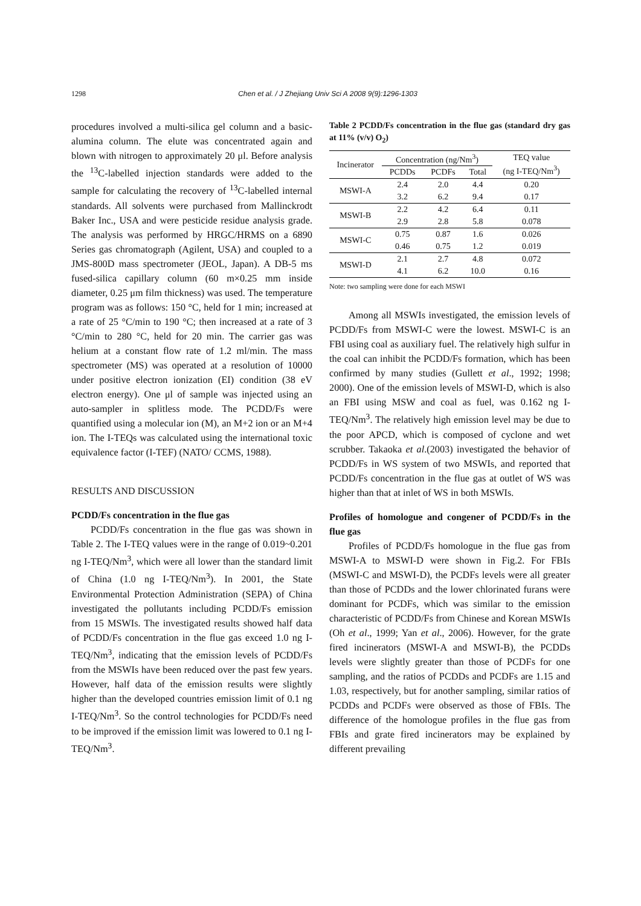1298 Chen et al. / J Zhejiang Univ Sci A 2008 9(9):1296-1303
procedures involved a multi-silica gel column and a basic-alumina column. The elute was concentrated again and blown with nitrogen to approximately 20 μl. Before analysis the <sup>13</sup>C-labelled injection standards were added to the sample for calculating the recovery of <sup>13</sup>C-labelled internal standards. All solvents were purchased from Mallinckrodt Baker Inc., USA and were pesticide residue analysis grade. The analysis was performed by HRGC/HRMS on a 6890 Series gas chromatograph (Agilent, USA) and coupled to a JMS-800D mass spectrometer (JEOL, Japan). A DB-5 ms fused-silica capillary column (60 m×0.25 mm inside diameter, 0.25 μm film thickness) was used. The temperature program was as follows: 150 °C, held for 1 min; increased at a rate of 25 °C/min to 190 °C; then increased at a rate of 3 °C/min to 280 °C, held for 20 min. The carrier gas was helium at a constant flow rate of 1.2 ml/min. The mass spectrometer (MS) was operated at a resolution of 10000 under positive electron ionization (EI) condition (38 eV electron energy). One μl of sample was injected using an auto-sampler in splitless mode. The PCDD/Fs were quantified using a molecular ion (M), an M+2 ion or an M+4 ion. The I-TEQs was calculated using the international toxic equivalence factor (I-TEF) (NATO/ CCMS, 1988).
RESULTS AND DISCUSSION
PCDD/Fs concentration in the flue gas
PCDD/Fs concentration in the flue gas was shown in Table 2. The I-TEQ values were in the range of 0.019~0.201 ng I-TEQ/Nm<sup>3</sup>, which were all lower than the standard limit of China (1.0 ng I-TEQ/Nm<sup>3</sup>). In 2001, the State Environmental Protection Administration (SEPA) of China investigated the pollutants including PCDD/Fs emission from 15 MSWIs. The investigated results showed half data of PCDD/Fs concentration in the flue gas exceed 1.0 ng I-TEQ/Nm<sup>3</sup>, indicating that the emission levels of PCDD/Fs from the MSWIs have been reduced over the past few years. However, half data of the emission results were slightly higher than the developed countries emission limit of 0.1 ng I-TEQ/Nm<sup>3</sup>. So the control technologies for PCDD/Fs need to be improved if the emission limit was lowered to 0.1 ng I-TEQ/Nm<sup>3</sup>.
Table 2 PCDD/Fs concentration in the flue gas (standard dry gas at 11% (v/v) O<sub>2</sub>)
| Incinerator | Concentration (ng/Nm<sup>3</sup>) | | | TEQ value (ng I-TEQ/Nm<sup>3</sup>) |
| --- | --- | --- | --- | --- |
| | PCDDs | PCDFs | Total | |
| MSWI-A | 2.4 | 2.0 | 4.4 | 0.20 |
| | 3.2 | 6.2 | 9.4 | 0.17 |
| MSWI-B | 2.2 | 4.2 | 6.4 | 0.11 |
| | 2.9 | 2.8 | 5.8 | 0.078 |
| MSWI-C | 0.75 | 0.87 | 1.6 | 0.026 |
| | 0.46 | 0.75 | 1.2 | 0.019 |
| MSWI-D | 2.1 | 2.7 | 4.8 | 0.072 |
| | 4.1 | 6.2 | 10.0 | 0.16 |
Note: two sampling were done for each MSWI
Among all MSWIs investigated, the emission levels of PCDD/Fs from MSWI-C were the lowest. MSWI-C is an FBI using coal as auxiliary fuel. The relatively high sulfur in the coal can inhibit the PCDD/Fs formation, which has been confirmed by many studies (Gullett et al., 1992; 1998; 2000). One of the emission levels of MSWI-D, which is also an FBI using MSW and coal as fuel, was 0.162 ng I-TEQ/Nm<sup>3</sup>. The relatively high emission level may be due to the poor APCD, which is composed of cyclone and wet scrubber. Takaoka et al.(2003) investigated the behavior of PCDD/Fs in WS system of two MSWIs, and reported that PCDD/Fs concentration in the flue gas at outlet of WS was higher than that at inlet of WS in both MSWIs.
Profiles of homologue and congener of PCDD/Fs in the flue gas
Profiles of PCDD/Fs homologue in the flue gas from MSWI-A to MSWI-D were shown in Fig.2. For FBIs (MSWI-C and MSWI-D), the PCDFs levels were all greater than those of PCDDs and the lower chlorinated furans were dominant for PCDFs, which was similar to the emission characteristic of PCDD/Fs from Chinese and Korean MSWIs (Oh et al., 1999; Yan et al., 2006). However, for the grate fired incinerators (MSWI-A and MSWI-B), the PCDDs levels were slightly greater than those of PCDFs for one sampling, and the ratios of PCDDs and PCDFs are 1.15 and 1.03, respectively, but for another sampling, similar ratios of PCDDs and PCDFs were observed as those of FBIs. The difference of the homologue profiles in the flue gas from FBIs and grate fired incinerators may be explained by different prevailing